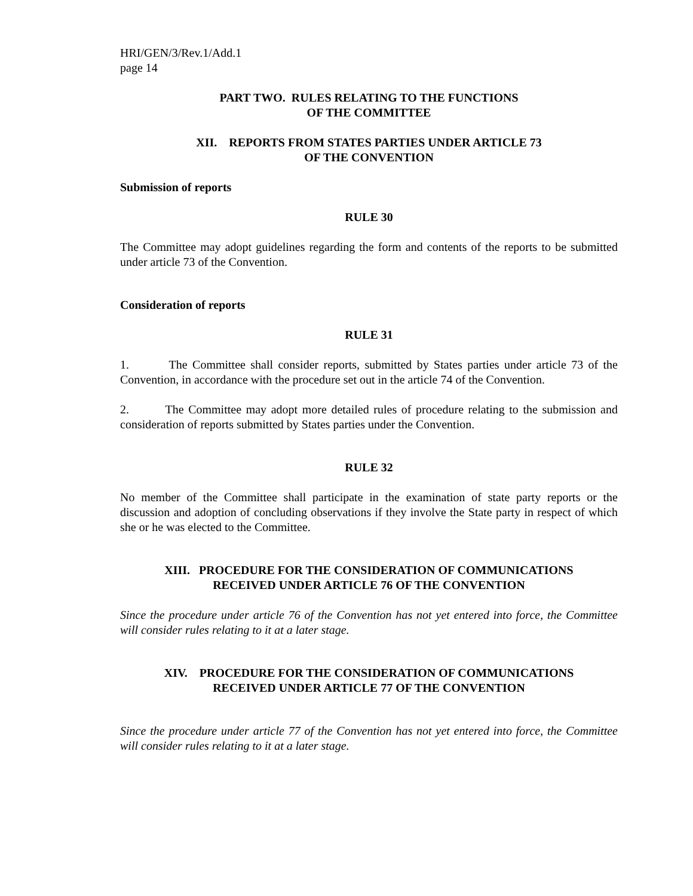HRI/GEN/3/Rev.1/Add.1
page 14
PART TWO. RULES RELATING TO THE FUNCTIONS
OF THE COMMITTEE
XII. REPORTS FROM STATES PARTIES UNDER ARTICLE 73
OF THE CONVENTION
Submission of reports
RULE 30
The Committee may adopt guidelines regarding the form and contents of the reports to be submitted under article 73 of the Convention.
Consideration of reports
RULE 31
1. The Committee shall consider reports, submitted by States parties under article 73 of the Convention, in accordance with the procedure set out in the article 74 of the Convention.
2. The Committee may adopt more detailed rules of procedure relating to the submission and consideration of reports submitted by States parties under the Convention.
RULE 32
No member of the Committee shall participate in the examination of state party reports or the discussion and adoption of concluding observations if they involve the State party in respect of which she or he was elected to the Committee.
XIII. PROCEDURE FOR THE CONSIDERATION OF COMMUNICATIONS
RECEIVED UNDER ARTICLE 76 OF THE CONVENTION
Since the procedure under article 76 of the Convention has not yet entered into force, the Committee will consider rules relating to it at a later stage.
XIV. PROCEDURE FOR THE CONSIDERATION OF COMMUNICATIONS
RECEIVED UNDER ARTICLE 77 OF THE CONVENTION
Since the procedure under article 77 of the Convention has not yet entered into force, the Committee will consider rules relating to it at a later stage.